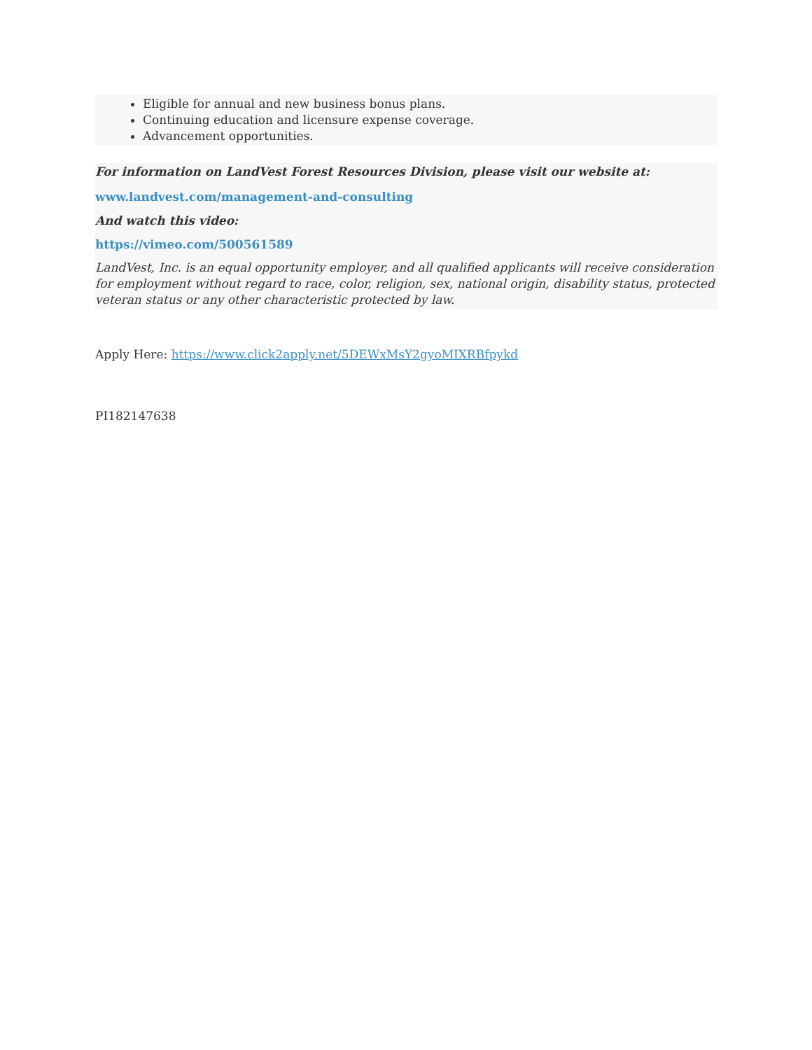Eligible for annual and new business bonus plans.
Continuing education and licensure expense coverage.
Advancement opportunities.
For information on LandVest Forest Resources Division, please visit our website at:
www.landvest.com/management-and-consulting
And watch this video:
https://vimeo.com/500561589
LandVest, Inc. is an equal opportunity employer, and all qualified applicants will receive consideration for employment without regard to race, color, religion, sex, national origin, disability status, protected veteran status or any other characteristic protected by law.
Apply Here: https://www.click2apply.net/5DEWxMsY2gyoMIXRBfpykd
PI182147638